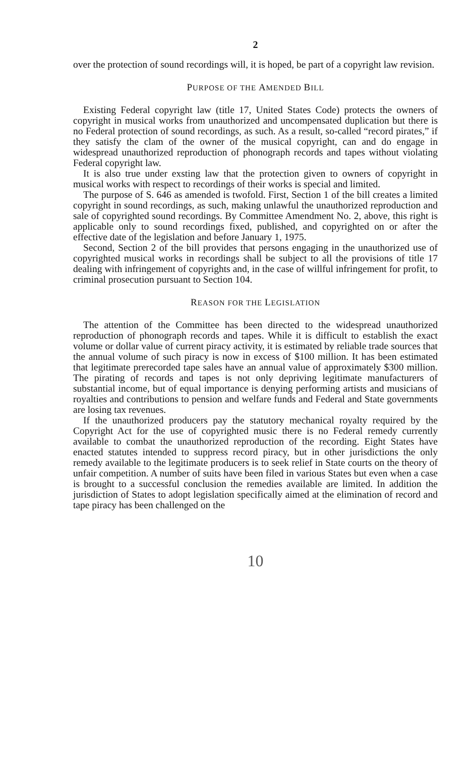2
over the protection of sound recordings will, it is hoped, be part of a copyright law revision.
PURPOSE OF THE AMENDED BILL
Existing Federal copyright law (title 17, United States Code) protects the owners of copyright in musical works from unauthorized and uncompensated duplication but there is no Federal protection of sound recordings, as such. As a result, so-called “record pirates,” if they satisfy the clam of the owner of the musical copyright, can and do engage in widespread unauthorized reproduction of phonograph records and tapes without violating Federal copyright law.
It is also true under exsting law that the protection given to owners of copyright in musical works with respect to recordings of their works is special and limited.
The purpose of S. 646 as amended is twofold. First, Section 1 of the bill creates a limited copyright in sound recordings, as such, making unlawful the unauthorized reproduction and sale of copyrighted sound recordings. By Committee Amendment No. 2, above, this right is applicable only to sound recordings fixed, published, and copyrighted on or after the effective date of the legislation and before January 1, 1975.
Second, Section 2 of the bill provides that persons engaging in the unauthorized use of copyrighted musical works in recordings shall be subject to all the provisions of title 17 dealing with infringement of copyrights and, in the case of willful infringement for profit, to criminal prosecution pursuant to Section 104.
REASON FOR THE LEGISLATION
The attention of the Committee has been directed to the widespread unauthorized reproduction of phonograph records and tapes. While it is difficult to establish the exact volume or dollar value of current piracy activity, it is estimated by reliable trade sources that the annual volume of such piracy is now in excess of $100 million. It has been estimated that legitimate prerecorded tape sales have an annual value of approximately $300 million. The pirating of records and tapes is not only depriving legitimate manufacturers of substantial income, but of equal importance is denying performing artists and musicians of royalties and contributions to pension and welfare funds and Federal and State governments are losing tax revenues.
If the unauthorized producers pay the statutory mechanical royalty required by the Copyright Act for the use of copyrighted music there is no Federal remedy currently available to combat the unauthorized reproduction of the recording. Eight States have enacted statutes intended to suppress record piracy, but in other jurisdictions the only remedy available to the legitimate producers is to seek relief in State courts on the theory of unfair competition. A number of suits have been filed in various States but even when a case is brought to a successful conclusion the remedies available are limited. In addition the jurisdiction of States to adopt legislation specifically aimed at the elimination of record and tape piracy has been challenged on the
10